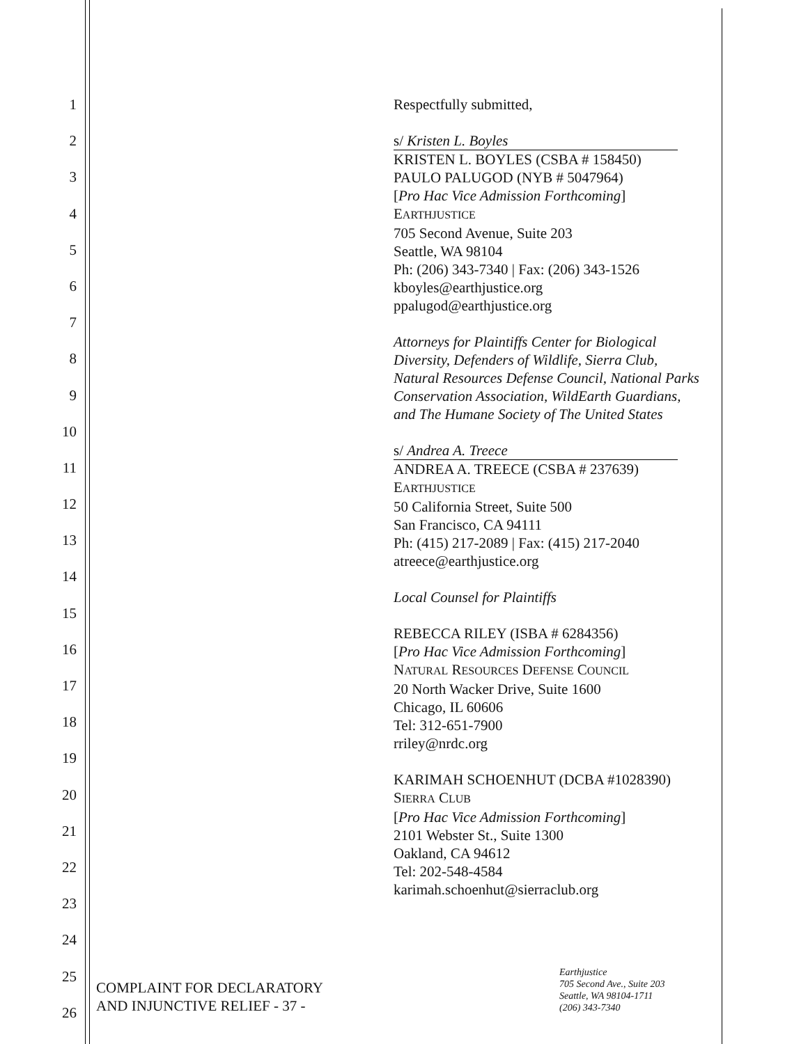1
2
3
4
5
6
7
8
9
10
11
12
13
14
15
16
17
18
19
20
21
22
23
24
25
26
Respectfully submitted,
s/ Kristen L. Boyles
KRISTEN L. BOYLES (CSBA # 158450)
PAULO PALUGOD (NYB # 5047964)
[Pro Hac Vice Admission Forthcoming]
EARTHJUSTICE
705 Second Avenue, Suite 203
Seattle, WA 98104
Ph: (206) 343-7340 | Fax: (206) 343-1526
kboyles@earthjustice.org
ppalugod@earthjustice.org
Attorneys for Plaintiffs Center for Biological Diversity, Defenders of Wildlife, Sierra Club, Natural Resources Defense Council, National Parks Conservation Association, WildEarth Guardians, and The Humane Society of The United States
s/ Andrea A. Treece
ANDREA A. TREECE (CSBA # 237639)
EARTHJUSTICE
50 California Street, Suite 500
San Francisco, CA 94111
Ph: (415) 217-2089 | Fax: (415) 217-2040
atreece@earthjustice.org
Local Counsel for Plaintiffs
REBECCA RILEY (ISBA # 6284356)
[Pro Hac Vice Admission Forthcoming]
NATURAL RESOURCES DEFENSE COUNCIL
20 North Wacker Drive, Suite 1600
Chicago, IL 60606
Tel: 312-651-7900
rriley@nrdc.org
KARIMAH SCHOENHUT (DCBA #1028390)
SIERRA CLUB
[Pro Hac Vice Admission Forthcoming]
2101 Webster St., Suite 1300
Oakland, CA 94612
Tel: 202-548-4584
karimah.schoenhut@sierraclub.org
COMPLAINT FOR DECLARATORY
AND INJUNCTIVE RELIEF - 37 -
Earthjustice
705 Second Ave., Suite 203
Seattle, WA 98104-1711
(206) 343-7340